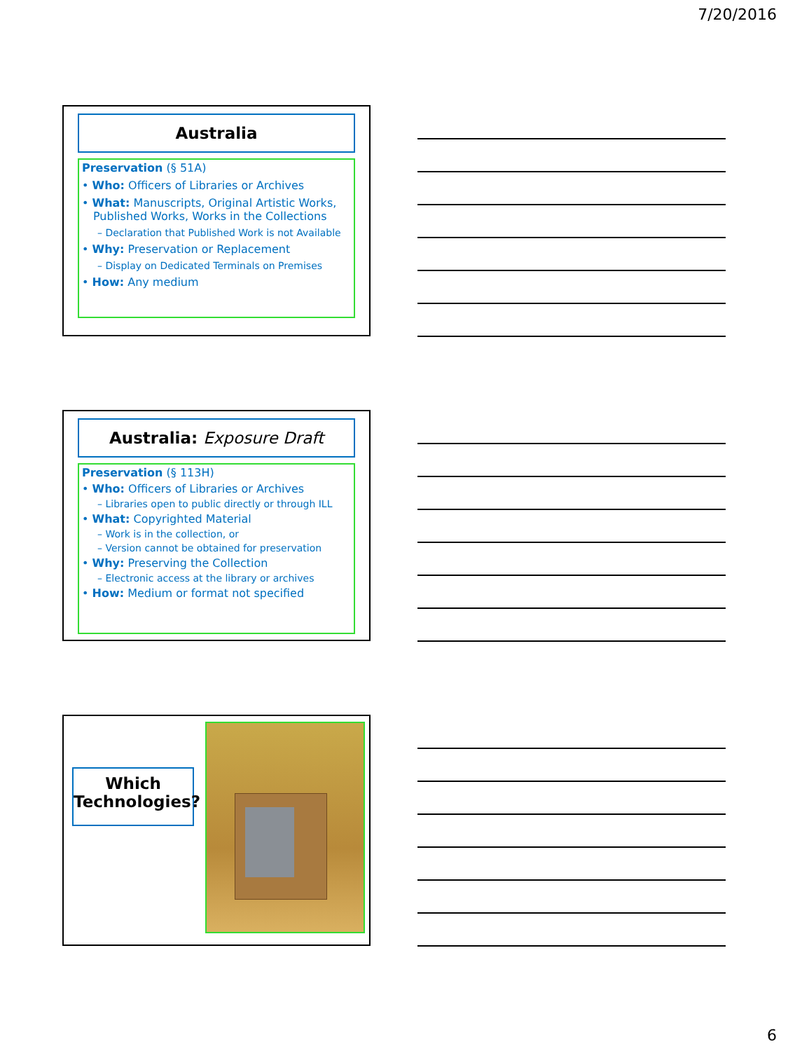7/20/2016
Australia
Preservation (§ 51A)
• Who: Officers of Libraries or Archives
• What: Manuscripts, Original Artistic Works, Published Works, Works in the Collections
– Declaration that Published Work is not Available
• Why: Preservation or Replacement
– Display on Dedicated Terminals on Premises
• How: Any medium
Australia: Exposure Draft
Preservation (§ 113H)
• Who: Officers of Libraries or Archives
– Libraries open to public directly or through ILL
• What: Copyrighted Material
– Work is in the collection, or
– Version cannot be obtained for preservation
• Why: Preserving the Collection
– Electronic access at the library or archives
• How: Medium or format not specified
Which Technologies?
6